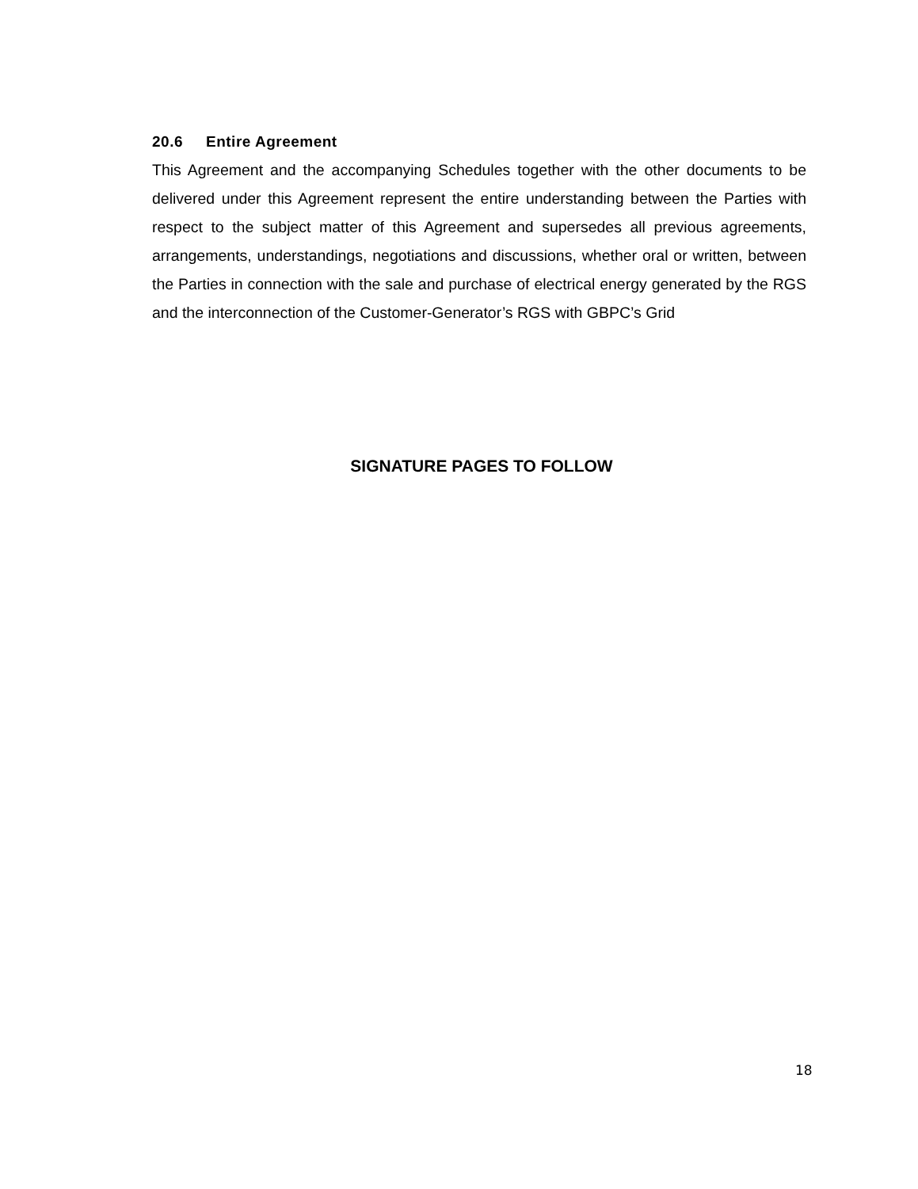20.6 Entire Agreement
This Agreement and the accompanying Schedules together with the other documents to be delivered under this Agreement represent the entire understanding between the Parties with respect to the subject matter of this Agreement and supersedes all previous agreements, arrangements, understandings, negotiations and discussions, whether oral or written, between the Parties in connection with the sale and purchase of electrical energy generated by the RGS and the interconnection of the Customer-Generator’s RGS with GBPC’s Grid
SIGNATURE PAGES TO FOLLOW
18